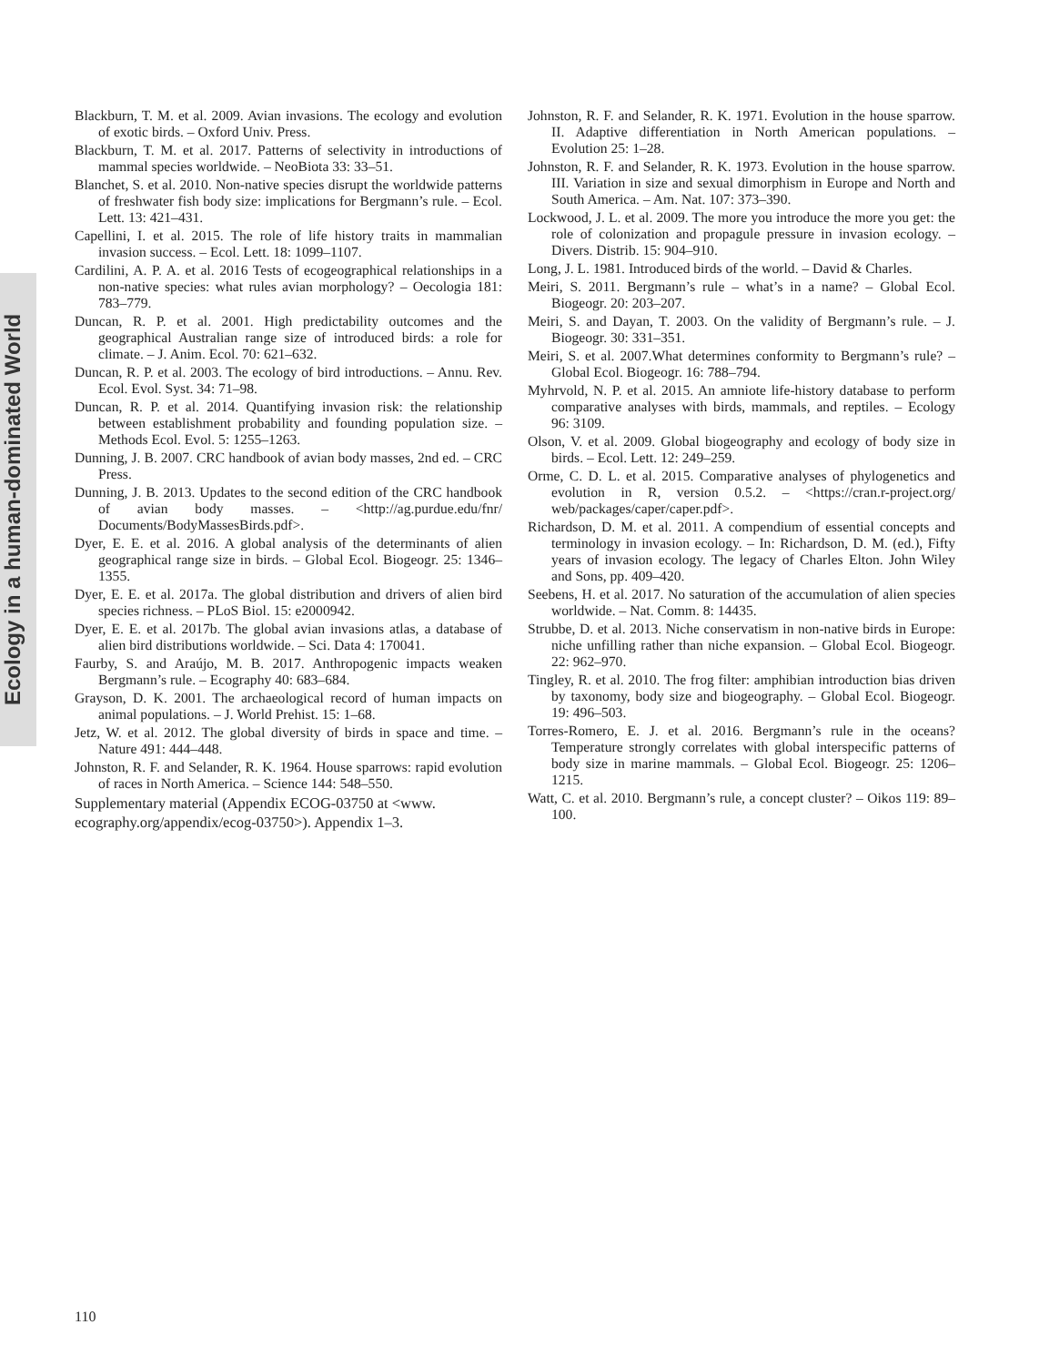Ecology in a human-dominated World
Blackburn, T. M. et al. 2009. Avian invasions. The ecology and evolution of exotic birds. – Oxford Univ. Press.
Blackburn, T. M. et al. 2017. Patterns of selectivity in introductions of mammal species worldwide. – NeoBiota 33: 33–51.
Blanchet, S. et al. 2010. Non-native species disrupt the worldwide patterns of freshwater fish body size: implications for Bergmann’s rule. – Ecol. Lett. 13: 421–431.
Capellini, I. et al. 2015. The role of life history traits in mammalian invasion success. – Ecol. Lett. 18: 1099–1107.
Cardilini, A. P. A. et al. 2016 Tests of ecogeographical relationships in a non-native species: what rules avian morphology? – Oecologia 181: 783–779.
Duncan, R. P. et al. 2001. High predictability outcomes and the geographical Australian range size of introduced birds: a role for climate. – J. Anim. Ecol. 70: 621–632.
Duncan, R. P. et al. 2003. The ecology of bird introductions. – Annu. Rev. Ecol. Evol. Syst. 34: 71–98.
Duncan, R. P. et al. 2014. Quantifying invasion risk: the relationship between establishment probability and founding population size. – Methods Ecol. Evol. 5: 1255–1263.
Dunning, J. B. 2007. CRC handbook of avian body masses, 2nd ed. – CRC Press.
Dunning, J. B. 2013. Updates to the second edition of the CRC handbook of avian body masses. – <http://ag.purdue.edu/fnr/ Documents/BodyMassesBirds.pdf>.
Dyer, E. E. et al. 2016. A global analysis of the determinants of alien geographical range size in birds. – Global Ecol. Biogeogr. 25: 1346–1355.
Dyer, E. E. et al. 2017a. The global distribution and drivers of alien bird species richness. – PLoS Biol. 15: e2000942.
Dyer, E. E. et al. 2017b. The global avian invasions atlas, a database of alien bird distributions worldwide. – Sci. Data 4: 170041.
Faurby, S. and Araújo, M. B. 2017. Anthropogenic impacts weaken Bergmann’s rule. – Ecography 40: 683–684.
Grayson, D. K. 2001. The archaeological record of human impacts on animal populations. – J. World Prehist. 15: 1–68.
Jetz, W. et al. 2012. The global diversity of birds in space and time. – Nature 491: 444–448.
Johnston, R. F. and Selander, R. K. 1964. House sparrows: rapid evolution of races in North America. – Science 144: 548–550.
Supplementary material (Appendix ECOG-03750 at <www. ecography.org/appendix/ecog-03750>). Appendix 1–3.
Johnston, R. F. and Selander, R. K. 1971. Evolution in the house sparrow. II. Adaptive differentiation in North American populations. – Evolution 25: 1–28.
Johnston, R. F. and Selander, R. K. 1973. Evolution in the house sparrow. III. Variation in size and sexual dimorphism in Europe and North and South America. – Am. Nat. 107: 373–390.
Lockwood, J. L. et al. 2009. The more you introduce the more you get: the role of colonization and propagule pressure in invasion ecology. – Divers. Distrib. 15: 904–910.
Long, J. L. 1981. Introduced birds of the world. – David & Charles.
Meiri, S. 2011. Bergmann’s rule – what’s in a name? – Global Ecol. Biogeogr. 20: 203–207.
Meiri, S. and Dayan, T. 2003. On the validity of Bergmann’s rule. – J. Biogeogr. 30: 331–351.
Meiri, S. et al. 2007.What determines conformity to Bergmann’s rule? – Global Ecol. Biogeogr. 16: 788–794.
Myhrvold, N. P. et al. 2015. An amniote life-history database to perform comparative analyses with birds, mammals, and reptiles. – Ecology 96: 3109.
Olson, V. et al. 2009. Global biogeography and ecology of body size in birds. – Ecol. Lett. 12: 249–259.
Orme, C. D. L. et al. 2015. Comparative analyses of phylogenetics and evolution in R, version 0.5.2. – <https://cran.r-project.org/ web/packages/caper/caper.pdf>.
Richardson, D. M. et al. 2011. A compendium of essential concepts and terminology in invasion ecology. – In: Richardson, D. M. (ed.), Fifty years of invasion ecology. The legacy of Charles Elton. John Wiley and Sons, pp. 409–420.
Seebens, H. et al. 2017. No saturation of the accumulation of alien species worldwide. – Nat. Comm. 8: 14435.
Strubbe, D. et al. 2013. Niche conservatism in non-native birds in Europe: niche unfilling rather than niche expansion. – Global Ecol. Biogeogr. 22: 962–970.
Tingley, R. et al. 2010. The frog filter: amphibian introduction bias driven by taxonomy, body size and biogeography. – Global Ecol. Biogeogr. 19: 496–503.
Torres-Romero, E. J. et al. 2016. Bergmann’s rule in the oceans? Temperature strongly correlates with global interspecific patterns of body size in marine mammals. – Global Ecol. Biogeogr. 25: 1206–1215.
Watt, C. et al. 2010. Bergmann’s rule, a concept cluster? – Oikos 119: 89–100.
110